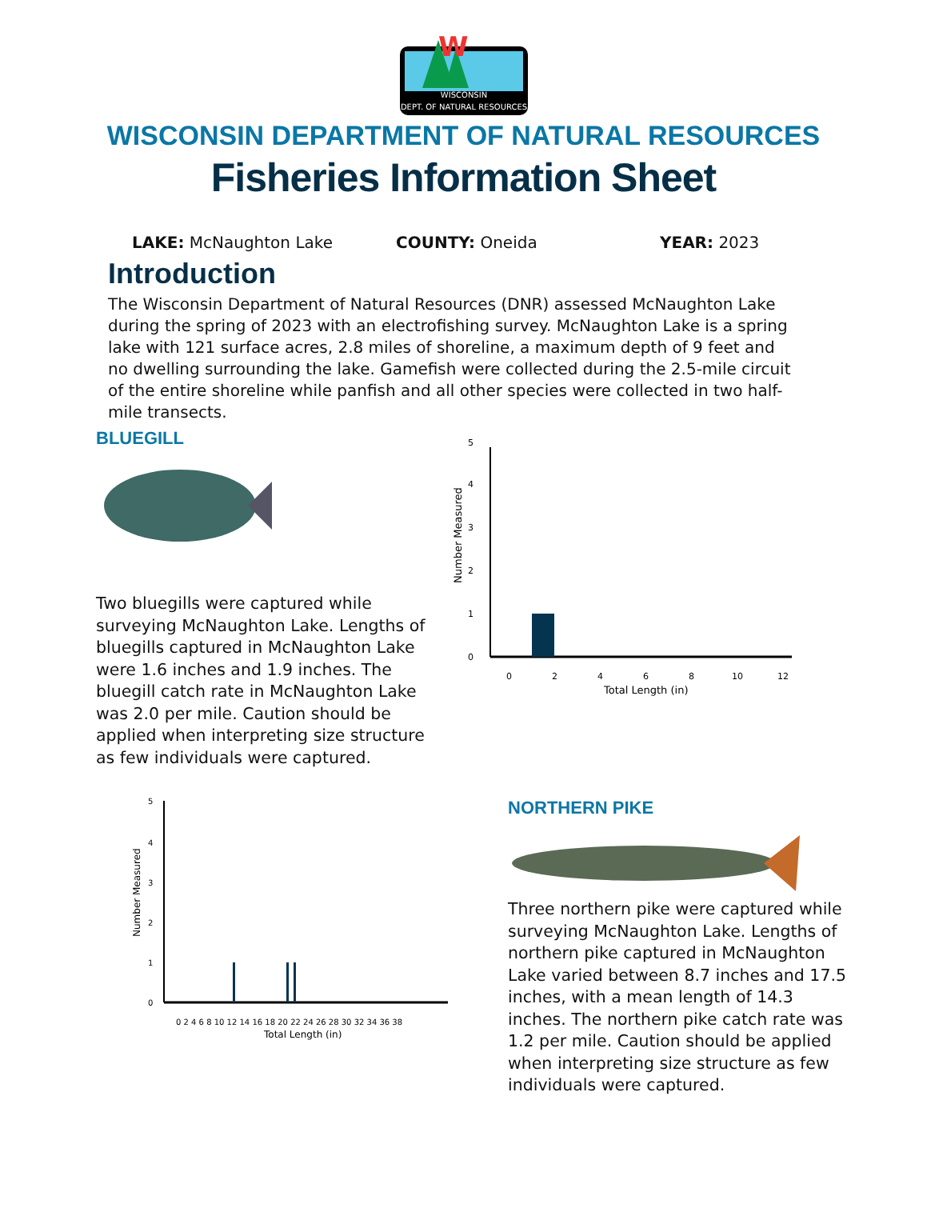WISCONSIN
DEPT. OF NATURAL RESOURCES
W
WISCONSIN DEPARTMENT OF NATURAL RESOURCES
Fisheries Information Sheet
LAKE: McNaughton Lake COUNTY: Oneida YEAR: 2023
Introduction
The Wisconsin Department of Natural Resources (DNR) assessed McNaughton Lake during the spring of 2023 with an electrofishing survey. McNaughton Lake is a spring lake with 121 surface acres, 2.8 miles of shoreline, a maximum depth of 9 feet and no dwelling surrounding the lake. Gamefish were collected during the 2.5-mile circuit of the entire shoreline while panfish and all other species were collected in two half-mile transects.
BLUEGILL
Two bluegills were captured while surveying McNaughton Lake. Lengths of bluegills captured in McNaughton Lake were 1.6 inches and 1.9 inches. The bluegill catch rate in McNaughton Lake was 2.0 per mile. Caution should be applied when interpreting size structure as few individuals were captured.
0
1
2
3
4
5
0
2
4
6
8
10
12
Total Length (in)
Number Measured
0
1
2
3
4
5
0 2 4 6 8 10 12 14 16 18 20 22 24 26 28 30 32 34 36 38
Total Length (in)
Number Measured
NORTHERN PIKE
Three northern pike were captured while surveying McNaughton Lake. Lengths of northern pike captured in McNaughton Lake varied between 8.7 inches and 17.5 inches, with a mean length of 14.3 inches. The northern pike catch rate was 1.2 per mile. Caution should be applied when interpreting size structure as few individuals were captured.